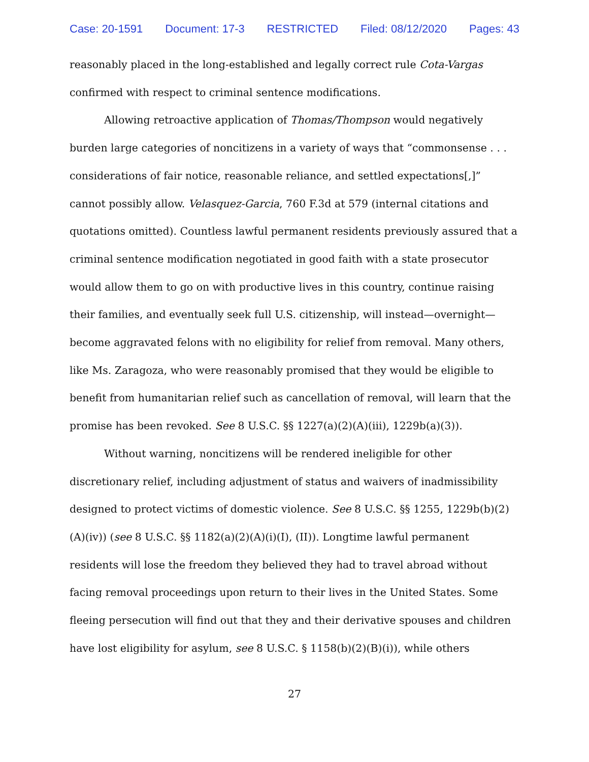Case: 20-1591 Document: 17-3 RESTRICTED Filed: 08/12/2020 Pages: 43
reasonably placed in the long-established and legally correct rule Cota-Vargas confirmed with respect to criminal sentence modifications.
Allowing retroactive application of Thomas/Thompson would negatively burden large categories of noncitizens in a variety of ways that “commonsense . . . considerations of fair notice, reasonable reliance, and settled expectations[,]” cannot possibly allow. Velasquez-Garcia, 760 F.3d at 579 (internal citations and quotations omitted). Countless lawful permanent residents previously assured that a criminal sentence modification negotiated in good faith with a state prosecutor would allow them to go on with productive lives in this country, continue raising their families, and eventually seek full U.S. citizenship, will instead—overnight—become aggravated felons with no eligibility for relief from removal. Many others, like Ms. Zaragoza, who were reasonably promised that they would be eligible to benefit from humanitarian relief such as cancellation of removal, will learn that the promise has been revoked. See 8 U.S.C. §§ 1227(a)(2)(A)(iii), 1229b(a)(3)).
Without warning, noncitizens will be rendered ineligible for other discretionary relief, including adjustment of status and waivers of inadmissibility designed to protect victims of domestic violence. See 8 U.S.C. §§ 1255, 1229b(b)(2)(A)(iv)) (see 8 U.S.C. §§ 1182(a)(2)(A)(i)(I), (II)). Longtime lawful permanent residents will lose the freedom they believed they had to travel abroad without facing removal proceedings upon return to their lives in the United States. Some fleeing persecution will find out that they and their derivative spouses and children have lost eligibility for asylum, see 8 U.S.C. § 1158(b)(2)(B)(i)), while others
27